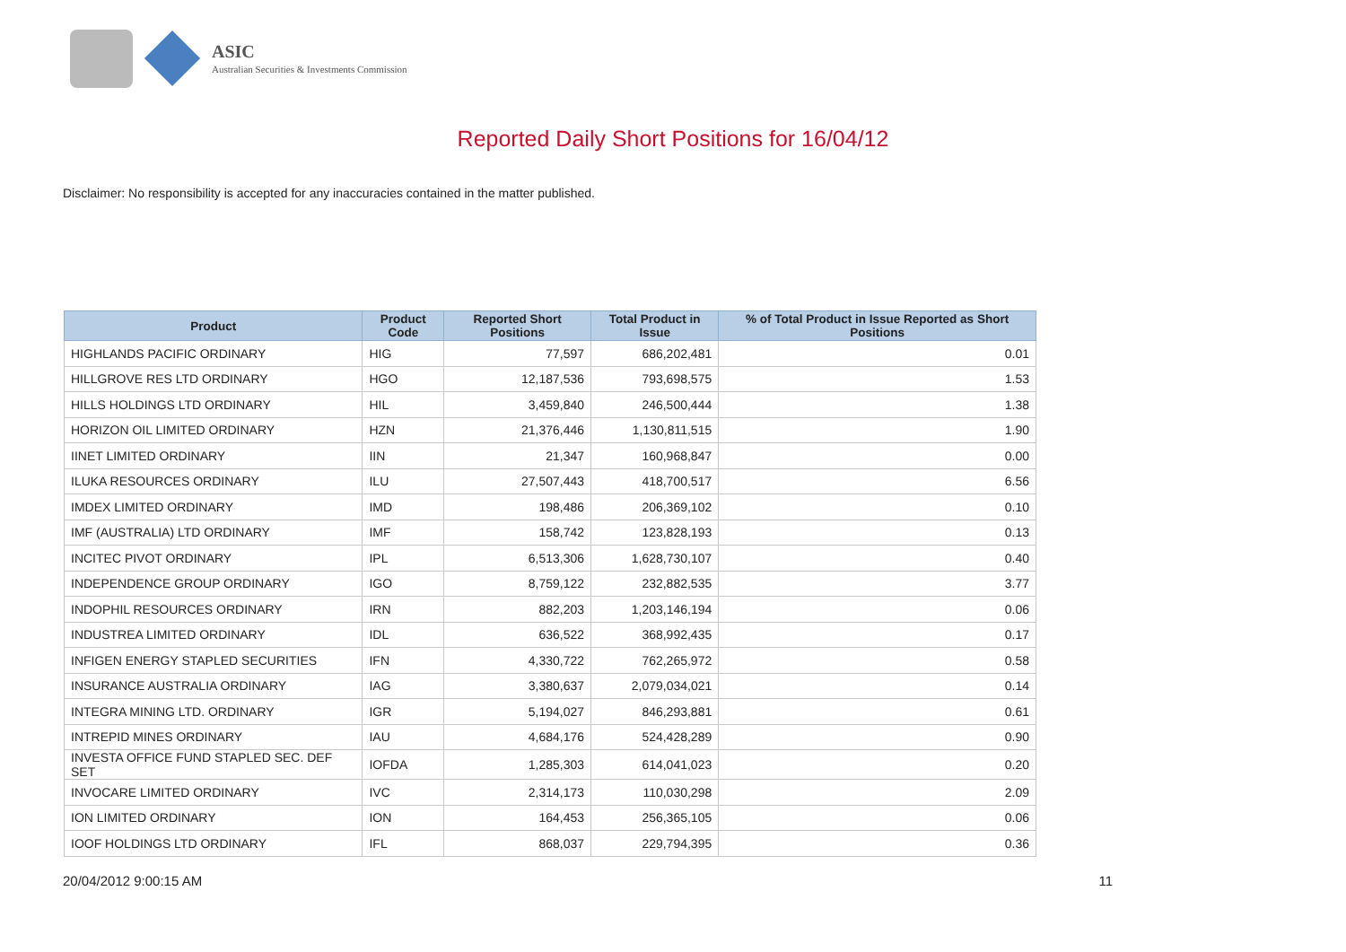ASIC
Australian Securities & Investments Commission
Reported Daily Short Positions for 16/04/12
Disclaimer: No responsibility is accepted for any inaccuracies contained in the matter published.
| Product | Product Code | Reported Short Positions | Total Product in Issue | % of Total Product in Issue Reported as Short Positions |
| --- | --- | --- | --- | --- |
| HIGHLANDS PACIFIC ORDINARY | HIG | 77,597 | 686,202,481 | 0.01 |
| HILLGROVE RES LTD ORDINARY | HGO | 12,187,536 | 793,698,575 | 1.53 |
| HILLS HOLDINGS LTD ORDINARY | HIL | 3,459,840 | 246,500,444 | 1.38 |
| HORIZON OIL LIMITED ORDINARY | HZN | 21,376,446 | 1,130,811,515 | 1.90 |
| IINET LIMITED ORDINARY | IIN | 21,347 | 160,968,847 | 0.00 |
| ILUKA RESOURCES ORDINARY | ILU | 27,507,443 | 418,700,517 | 6.56 |
| IMDEX LIMITED ORDINARY | IMD | 198,486 | 206,369,102 | 0.10 |
| IMF (AUSTRALIA) LTD ORDINARY | IMF | 158,742 | 123,828,193 | 0.13 |
| INCITEC PIVOT ORDINARY | IPL | 6,513,306 | 1,628,730,107 | 0.40 |
| INDEPENDENCE GROUP ORDINARY | IGO | 8,759,122 | 232,882,535 | 3.77 |
| INDOPHIL RESOURCES ORDINARY | IRN | 882,203 | 1,203,146,194 | 0.06 |
| INDUSTREA LIMITED ORDINARY | IDL | 636,522 | 368,992,435 | 0.17 |
| INFIGEN ENERGY STAPLED SECURITIES | IFN | 4,330,722 | 762,265,972 | 0.58 |
| INSURANCE AUSTRALIA ORDINARY | IAG | 3,380,637 | 2,079,034,021 | 0.14 |
| INTEGRA MINING LTD. ORDINARY | IGR | 5,194,027 | 846,293,881 | 0.61 |
| INTREPID MINES ORDINARY | IAU | 4,684,176 | 524,428,289 | 0.90 |
| INVESTA OFFICE FUND STAPLED SEC. DEF SET | IOFDA | 1,285,303 | 614,041,023 | 0.20 |
| INVOCARE LIMITED ORDINARY | IVC | 2,314,173 | 110,030,298 | 2.09 |
| ION LIMITED ORDINARY | ION | 164,453 | 256,365,105 | 0.06 |
| IOOF HOLDINGS LTD ORDINARY | IFL | 868,037 | 229,794,395 | 0.36 |
20/04/2012 9:00:15 AM 11